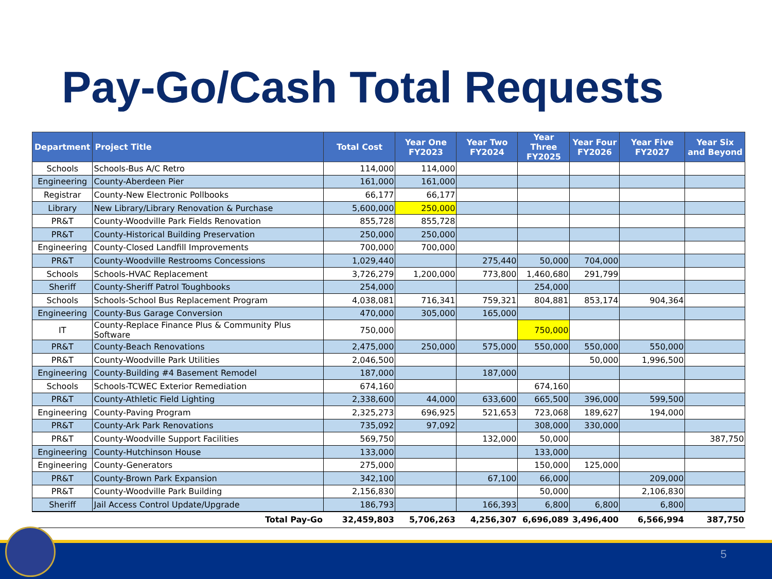Pay-Go/Cash Total Requests
| Department | Project Title | Total Cost | Year One FY2023 | Year Two FY2024 | Year Three FY2025 | Year Four FY2026 | Year Five FY2027 | Year Six and Beyond |
| --- | --- | --- | --- | --- | --- | --- | --- | --- |
| Schools | Schools-Bus A/C Retro | 114,000 | 114,000 | | | | | |
| Engineering | County-Aberdeen Pier | 161,000 | 161,000 | | | | | |
| Registrar | County-New Electronic Pollbooks | 66,177 | 66,177 | | | | | |
| Library | New Library/Library Renovation & Purchase | 5,600,000 | 250,000 | | | | | |
| PR&T | County-Woodville Park Fields Renovation | 855,728 | 855,728 | | | | | |
| PR&T | County-Historical Building Preservation | 250,000 | 250,000 | | | | | |
| Engineering | County-Closed Landfill Improvements | 700,000 | 700,000 | | | | | |
| PR&T | County-Woodville Restrooms Concessions | 1,029,440 | | 275,440 | 50,000 | 704,000 | | |
| Schools | Schools-HVAC Replacement | 3,726,279 | 1,200,000 | 773,800 | 1,460,680 | 291,799 | | |
| Sheriff | County-Sheriff Patrol Toughbooks | 254,000 | | | 254,000 | | | |
| Schools | Schools-School Bus Replacement Program | 4,038,081 | 716,341 | 759,321 | 804,881 | 853,174 | 904,364 | |
| Engineering | County-Bus Garage Conversion | 470,000 | 305,000 | 165,000 | | | | |
| IT | County-Replace Finance Plus & Community Plus Software | 750,000 | | | 750,000 | | | |
| PR&T | County-Beach Renovations | 2,475,000 | 250,000 | 575,000 | 550,000 | 550,000 | 550,000 | |
| PR&T | County-Woodville Park Utilities | 2,046,500 | | | | 50,000 | 1,996,500 | |
| Engineering | County-Building #4 Basement Remodel | 187,000 | | 187,000 | | | | |
| Schools | Schools-TCWEC Exterior Remediation | 674,160 | | | 674,160 | | | |
| PR&T | County-Athletic Field Lighting | 2,338,600 | 44,000 | 633,600 | 665,500 | 396,000 | 599,500 | |
| Engineering | County-Paving Program | 2,325,273 | 696,925 | 521,653 | 723,068 | 189,627 | 194,000 | |
| PR&T | County-Ark Park Renovations | 735,092 | 97,092 | | 308,000 | 330,000 | | |
| PR&T | County-Woodville Support Facilities | 569,750 | | 132,000 | 50,000 | | | 387,750 |
| Engineering | County-Hutchinson House | 133,000 | | | 133,000 | | | |
| Engineering | County-Generators | 275,000 | | | 150,000 | 125,000 | | |
| PR&T | County-Brown Park Expansion | 342,100 | | 67,100 | 66,000 | | 209,000 | |
| PR&T | County-Woodville Park Building | 2,156,830 | | | 50,000 | | 2,106,830 | |
| Sheriff | Jail Access Control Update/Upgrade | 186,793 | | 166,393 | 6,800 | 6,800 | 6,800 | |
| | Total Pay-Go | 32,459,803 | 5,706,263 | 4,256,307 | 6,696,089 | 3,496,400 | 6,566,994 | 387,750 |
5